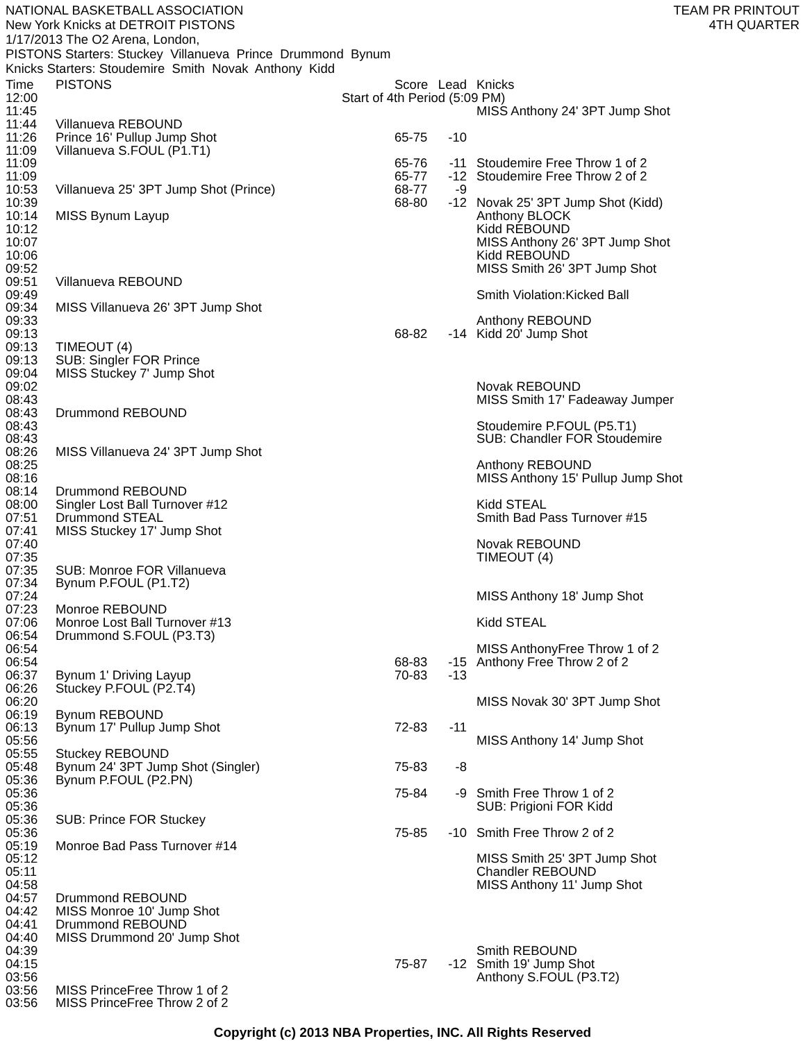NATIONAL BASKETBALL ASSOCIATION
New York Knicks at DETROIT PISTONS
1/17/2013 The O2 Arena, London,
PISTONS Starters: Stuckey Villanueva Prince Drummond Bynum
Knicks Starters: Stoudemire Smith Novak Anthony Kidd
TEAM PR PRINTOUT
4TH QUARTER
| Time | PISTONS | Score | Lead | Knicks |
| --- | --- | --- | --- | --- |
| 12:00 | Start of 4th Period (5:09 PM) | | | |
| 11:45 | | | | MISS Anthony 24' 3PT Jump Shot |
| 11:44 | Villanueva REBOUND | | | |
| 11:26 | Prince 16' Pullup Jump Shot | 65-75 | -10 | |
| 11:09 | Villanueva S.FOUL (P1.T1) | | | |
| 11:09 | | 65-76 | -11 | Stoudemire Free Throw 1 of 2 |
| 11:09 | | 65-77 | -12 | Stoudemire Free Throw 2 of 2 |
| 10:53 | Villanueva 25' 3PT Jump Shot (Prince) | 68-77 | -9 | |
| 10:39 | | 68-80 | -12 | Novak 25' 3PT Jump Shot (Kidd) |
| 10:14 | MISS Bynum Layup | | | Anthony BLOCK |
| 10:12 | | | | Kidd REBOUND |
| 10:07 | | | | MISS Anthony 26' 3PT Jump Shot |
| 10:06 | | | | Kidd REBOUND |
| 09:52 | | | | MISS Smith 26' 3PT Jump Shot |
| 09:51 | Villanueva REBOUND | | | |
| 09:49 | | | | Smith Violation:Kicked Ball |
| 09:34 | MISS Villanueva 26' 3PT Jump Shot | | | |
| 09:33 | | | | Anthony REBOUND |
| 09:13 | | 68-82 | -14 | Kidd 20' Jump Shot |
| 09:13 | TIMEOUT (4) | | | |
| 09:13 | SUB: Singler FOR Prince | | | |
| 09:04 | MISS Stuckey 7' Jump Shot | | | |
| 09:02 | | | | Novak REBOUND |
| 08:43 | | | | MISS Smith 17' Fadeaway Jumper |
| 08:43 | Drummond REBOUND | | | |
| 08:43 | | | | Stoudemire P.FOUL (P5.T1) |
| 08:43 | | | | SUB: Chandler FOR Stoudemire |
| 08:26 | MISS Villanueva 24' 3PT Jump Shot | | | |
| 08:25 | | | | Anthony REBOUND |
| 08:16 | | | | MISS Anthony 15' Pullup Jump Shot |
| 08:14 | Drummond REBOUND | | | |
| 08:00 | Singler Lost Ball Turnover #12 | | | Kidd STEAL |
| 07:51 | Drummond STEAL | | | Smith Bad Pass Turnover #15 |
| 07:41 | MISS Stuckey 17' Jump Shot | | | |
| 07:40 | | | | Novak REBOUND |
| 07:35 | | | | TIMEOUT (4) |
| 07:35 | SUB: Monroe FOR Villanueva | | | |
| 07:34 | Bynum P.FOUL (P1.T2) | | | |
| 07:24 | | | | MISS Anthony 18' Jump Shot |
| 07:23 | Monroe REBOUND | | | |
| 07:06 | Monroe Lost Ball Turnover #13 | | | Kidd STEAL |
| 06:54 | Drummond S.FOUL (P3.T3) | | | |
| 06:54 | | | | MISS AnthonyFree Throw 1 of 2 |
| 06:54 | | 68-83 | -15 | Anthony Free Throw 2 of 2 |
| 06:37 | Bynum 1' Driving Layup | 70-83 | -13 | |
| 06:26 | Stuckey P.FOUL (P2.T4) | | | |
| 06:20 | | | | MISS Novak 30' 3PT Jump Shot |
| 06:19 | Bynum REBOUND | | | |
| 06:13 | Bynum 17' Pullup Jump Shot | 72-83 | -11 | |
| 05:56 | | | | MISS Anthony 14' Jump Shot |
| 05:55 | Stuckey REBOUND | | | |
| 05:48 | Bynum 24' 3PT Jump Shot (Singler) | 75-83 | -8 | |
| 05:36 | Bynum P.FOUL (P2.PN) | | | |
| 05:36 | | 75-84 | -9 | Smith Free Throw 1 of 2 |
| 05:36 | | | | SUB: Prigioni FOR Kidd |
| 05:36 | SUB: Prince FOR Stuckey | | | |
| 05:36 | | 75-85 | -10 | Smith Free Throw 2 of 2 |
| 05:19 | Monroe Bad Pass Turnover #14 | | | |
| 05:12 | | | | MISS Smith 25' 3PT Jump Shot |
| 05:11 | | | | Chandler REBOUND |
| 04:58 | | | | MISS Anthony 11' Jump Shot |
| 04:57 | Drummond REBOUND | | | |
| 04:42 | MISS Monroe 10' Jump Shot | | | |
| 04:41 | Drummond REBOUND | | | |
| 04:40 | MISS Drummond 20' Jump Shot | | | |
| 04:39 | | | | Smith REBOUND |
| 04:15 | | 75-87 | -12 | Smith 19' Jump Shot |
| 03:56 | | | | Anthony S.FOUL (P3.T2) |
| 03:56 | MISS PrinceFree Throw 1 of 2 | | | |
| 03:56 | MISS PrinceFree Throw 2 of 2 | | | |
Copyright (c) 2013 NBA Properties, INC. All Rights Reserved